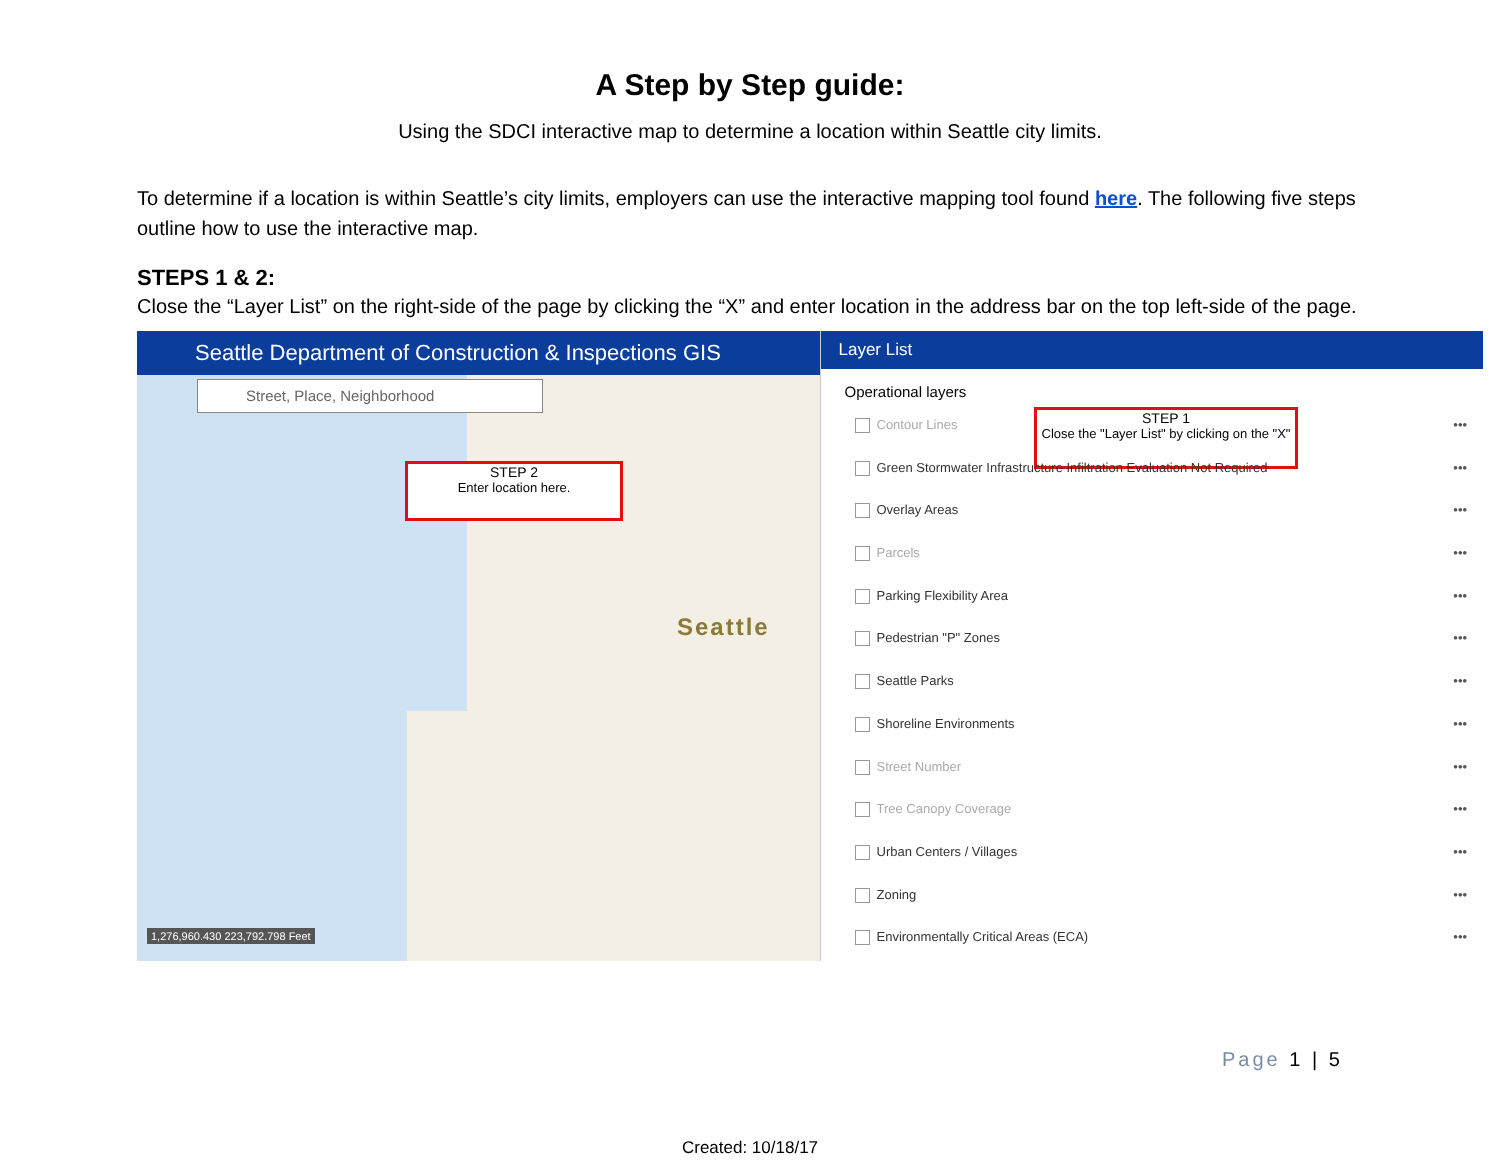A Step by Step guide:
Using the SDCI interactive map to determine a location within Seattle city limits.
To determine if a location is within Seattle’s city limits, employers can use the interactive mapping tool found here. The following five steps outline how to use the interactive map.
STEPS 1 & 2:
Close the “Layer List” on the right-side of the page by clicking the “X” and enter location in the address bar on the top left-side of the page.
Seattle Department of Construction & Inspections GIS
Street, Place, Neighborhood
STEP 2
Enter location here.
Seattle
1,276,960.430 223,792.798 Feet
Layer List
Operational layers
STEP 1
Close the "Layer List" by clicking on the "X"
Contour Lines •••
Green Stormwater Infrastructure Infiltration Evaluation Not Required •••
Overlay Areas •••
Parcels •••
Parking Flexibility Area •••
Pedestrian "P" Zones •••
Seattle Parks •••
Shoreline Environments •••
Street Number •••
Tree Canopy Coverage •••
Urban Centers / Villages •••
Zoning •••
Environmentally Critical Areas (ECA) •••
Page 1 | 5
Created: 10/18/17